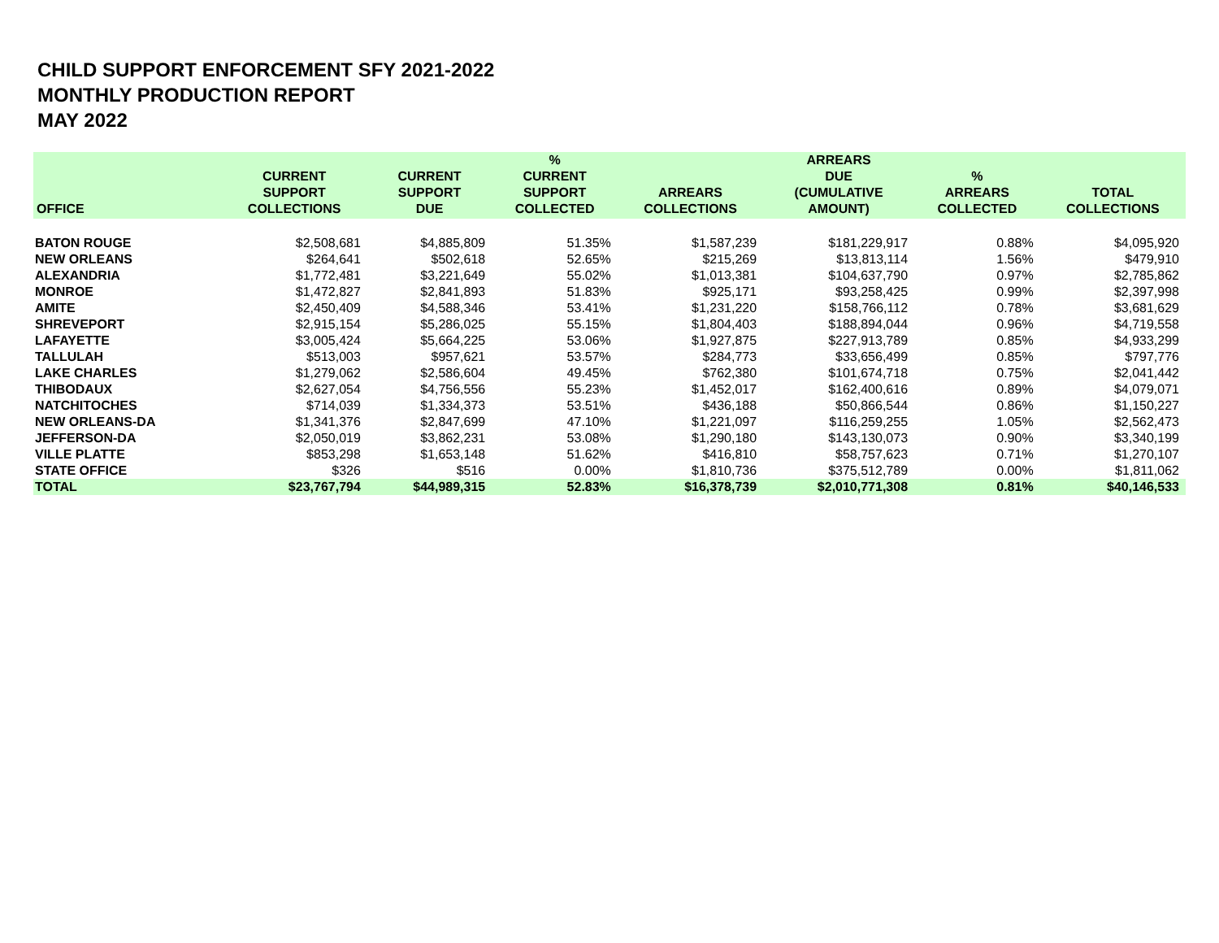CHILD SUPPORT ENFORCEMENT SFY 2021-2022
MONTHLY PRODUCTION REPORT
MAY 2022
| OFFICE | CURRENT SUPPORT COLLECTIONS | CURRENT SUPPORT DUE | % CURRENT SUPPORT COLLECTED | ARREARS COLLECTIONS | ARREARS DUE (CUMULATIVE AMOUNT) | % ARREARS COLLECTED | TOTAL COLLECTIONS |
| --- | --- | --- | --- | --- | --- | --- | --- |
| BATON ROUGE | $2,508,681 | $4,885,809 | 51.35% | $1,587,239 | $181,229,917 | 0.88% | $4,095,920 |
| NEW ORLEANS | $264,641 | $502,618 | 52.65% | $215,269 | $13,813,114 | 1.56% | $479,910 |
| ALEXANDRIA | $1,772,481 | $3,221,649 | 55.02% | $1,013,381 | $104,637,790 | 0.97% | $2,785,862 |
| MONROE | $1,472,827 | $2,841,893 | 51.83% | $925,171 | $93,258,425 | 0.99% | $2,397,998 |
| AMITE | $2,450,409 | $4,588,346 | 53.41% | $1,231,220 | $158,766,112 | 0.78% | $3,681,629 |
| SHREVEPORT | $2,915,154 | $5,286,025 | 55.15% | $1,804,403 | $188,894,044 | 0.96% | $4,719,558 |
| LAFAYETTE | $3,005,424 | $5,664,225 | 53.06% | $1,927,875 | $227,913,789 | 0.85% | $4,933,299 |
| TALLULAH | $513,003 | $957,621 | 53.57% | $284,773 | $33,656,499 | 0.85% | $797,776 |
| LAKE CHARLES | $1,279,062 | $2,586,604 | 49.45% | $762,380 | $101,674,718 | 0.75% | $2,041,442 |
| THIBODAUX | $2,627,054 | $4,756,556 | 55.23% | $1,452,017 | $162,400,616 | 0.89% | $4,079,071 |
| NATCHITOCHES | $714,039 | $1,334,373 | 53.51% | $436,188 | $50,866,544 | 0.86% | $1,150,227 |
| NEW ORLEANS-DA | $1,341,376 | $2,847,699 | 47.10% | $1,221,097 | $116,259,255 | 1.05% | $2,562,473 |
| JEFFERSON-DA | $2,050,019 | $3,862,231 | 53.08% | $1,290,180 | $143,130,073 | 0.90% | $3,340,199 |
| VILLE PLATTE | $853,298 | $1,653,148 | 51.62% | $416,810 | $58,757,623 | 0.71% | $1,270,107 |
| STATE OFFICE | $326 | $516 | 0.00% | $1,810,736 | $375,512,789 | 0.00% | $1,811,062 |
| TOTAL | $23,767,794 | $44,989,315 | 52.83% | $16,378,739 | $2,010,771,308 | 0.81% | $40,146,533 |